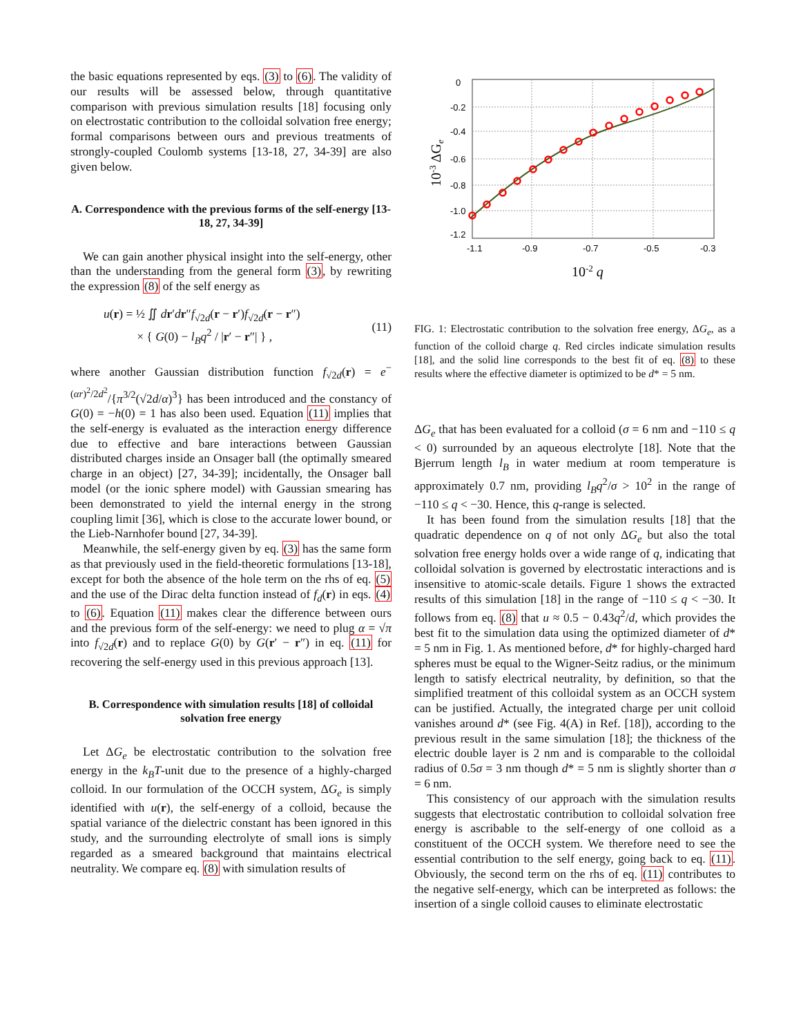the basic equations represented by eqs. (3) to (6). The validity of our results will be assessed below, through quantitative comparison with previous simulation results [18] focusing only on electrostatic contribution to the colloidal solvation free energy; formal comparisons between ours and previous treatments of strongly-coupled Coulomb systems [13-18, 27, 34-39] are also given below.
A. Correspondence with the previous forms of the self-energy [13-18, 27, 34-39]
We can gain another physical insight into the self-energy, other than the understanding from the general form (3), by rewriting the expression (8) of the self energy as
u(r) = ½ ∬ dr′dr″f<sub>√2d</sub>(r − r′)f<sub>√2d</sub>(r − r″)
× { G(0) − l<sub>B</sub>q<sup>2</sup> / |r′ − r″| } ,
(11)
where another Gaussian distribution function f<sub>√2d</sub>(r) = e<sup>−(αr)<sup>2</sup>/2d<sup>2</sup></sup>/{π<sup>3/2</sup>(√2d/α)<sup>3</sup>} has been introduced and the constancy of G(0) = −h(0) = 1 has also been used. Equation (11) implies that the self-energy is evaluated as the interaction energy difference due to effective and bare interactions between Gaussian distributed charges inside an Onsager ball (the optimally smeared charge in an object) [27, 34-39]; incidentally, the Onsager ball model (or the ionic sphere model) with Gaussian smearing has been demonstrated to yield the internal energy in the strong coupling limit [36], which is close to the accurate lower bound, or the Lieb-Narnhofer bound [27, 34-39].
Meanwhile, the self-energy given by eq. (3) has the same form as that previously used in the field-theoretic formulations [13-18], except for both the absence of the hole term on the rhs of eq. (5) and the use of the Dirac delta function instead of f<sub>d</sub>(r) in eqs. (4) to (6). Equation (11) makes clear the difference between ours and the previous form of the self-energy: we need to plug α = √π into f<sub>√2d</sub>(r) and to replace G(0) by G(r′ − r″) in eq. (11) for recovering the self-energy used in this previous approach [13].
B. Correspondence with simulation results [18] of colloidal solvation free energy
Let ΔG<sub>e</sub> be electrostatic contribution to the solvation free energy in the k<sub>B</sub>T-unit due to the presence of a highly-charged colloid. In our formulation of the OCCH system, ΔG<sub>e</sub> is simply identified with u(r), the self-energy of a colloid, because the spatial variance of the dielectric constant has been ignored in this study, and the surrounding electrolyte of small ions is simply regarded as a smeared background that maintains electrical neutrality. We compare eq. (8) with simulation results of
0
-0.2
-0.4
-0.6
-0.8
-1.0
-1.2
-1.1
-0.9
-0.7
-0.5
-0.3
10-2 q
10-3 ΔGe
FIG. 1: Electrostatic contribution to the solvation free energy, ΔG<sub>e</sub>, as a function of the colloid charge q. Red circles indicate simulation results [18], and the solid line corresponds to the best fit of eq. (8) to these results where the effective diameter is optimized to be d* = 5 nm.
ΔG<sub>e</sub> that has been evaluated for a colloid (σ = 6 nm and −110 ≤ q < 0) surrounded by an aqueous electrolyte [18]. Note that the Bjerrum length l<sub>B</sub> in water medium at room temperature is approximately 0.7 nm, providing l<sub>B</sub>q<sup>2</sup>/σ > 10<sup>2</sup> in the range of −110 ≤ q < −30. Hence, this q-range is selected.
It has been found from the simulation results [18] that the quadratic dependence on q of not only ΔG<sub>e</sub> but also the total solvation free energy holds over a wide range of q, indicating that colloidal solvation is governed by electrostatic interactions and is insensitive to atomic-scale details. Figure 1 shows the extracted results of this simulation [18] in the range of −110 ≤ q < −30. It follows from eq. (8) that u ≈ 0.5 − 0.43q<sup>2</sup>/d, which provides the best fit to the simulation data using the optimized diameter of d* = 5 nm in Fig. 1. As mentioned before, d* for highly-charged hard spheres must be equal to the Wigner-Seitz radius, or the minimum length to satisfy electrical neutrality, by definition, so that the simplified treatment of this colloidal system as an OCCH system can be justified. Actually, the integrated charge per unit colloid vanishes around d* (see Fig. 4(A) in Ref. [18]), according to the previous result in the same simulation [18]; the thickness of the electric double layer is 2 nm and is comparable to the colloidal radius of 0.5σ = 3 nm though d* = 5 nm is slightly shorter than σ = 6 nm.
This consistency of our approach with the simulation results suggests that electrostatic contribution to colloidal solvation free energy is ascribable to the self-energy of one colloid as a constituent of the OCCH system. We therefore need to see the essential contribution to the self energy, going back to eq. (11). Obviously, the second term on the rhs of eq. (11) contributes to the negative self-energy, which can be interpreted as follows: the insertion of a single colloid causes to eliminate electrostatic